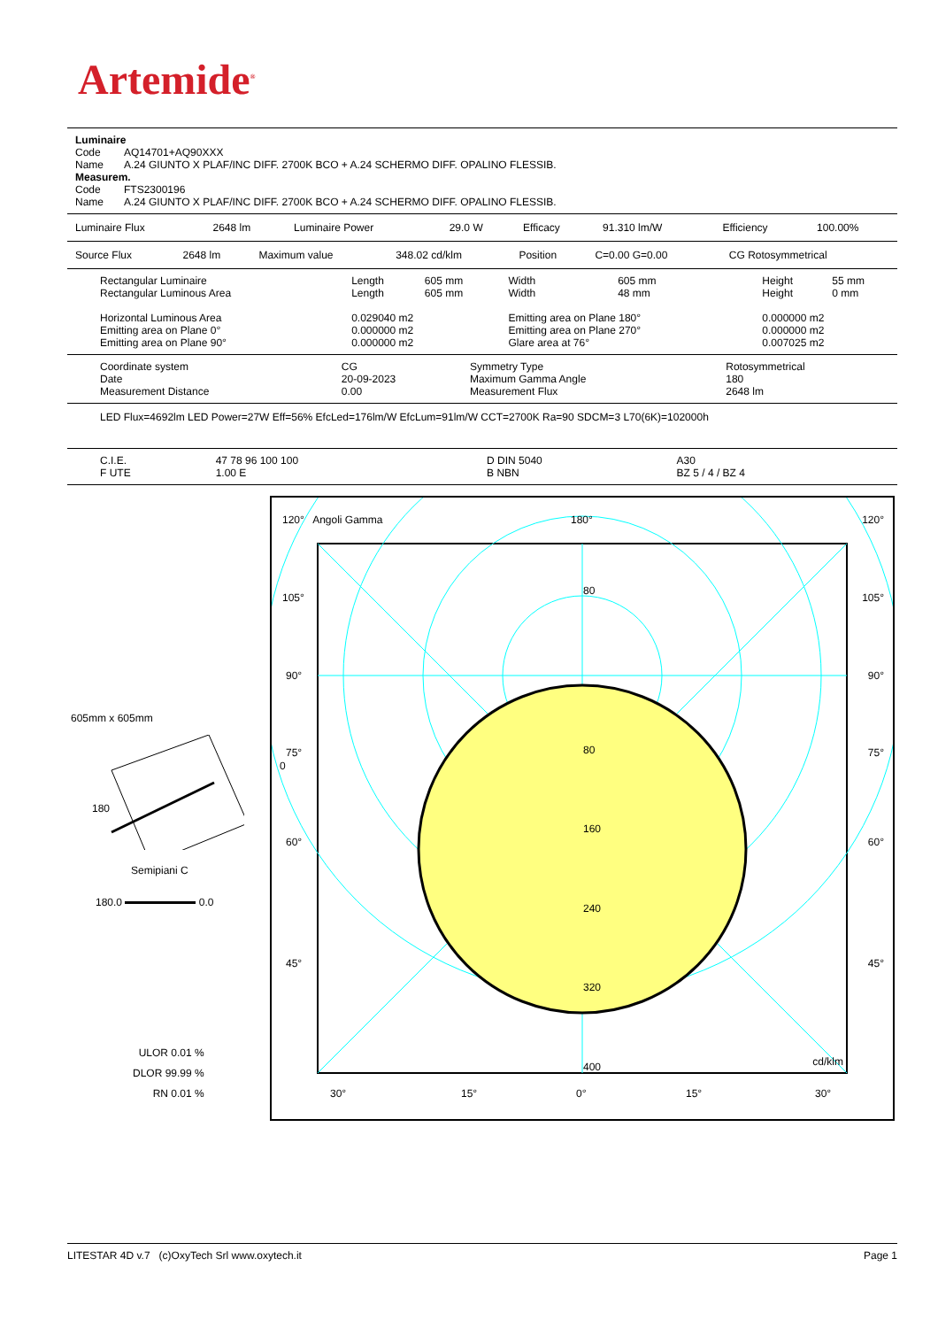Artemide<sup>®</sup>
| Luminaire | |
| Code | AQ14701+AQ90XXX |
| Name | A.24 GIUNTO X PLAF/INC DIFF. 2700K BCO + A.24 SCHERMO DIFF. OPALINO FLESSIB. |
| Measurem. | |
| Code | FTS2300196 |
| Name | A.24 GIUNTO X PLAF/INC DIFF. 2700K BCO + A.24 SCHERMO DIFF. OPALINO FLESSIB. |
| Luminaire Flux | 2648 lm | Luminaire Power | 29.0 W | Efficacy | 91.310 lm/W | Efficiency | 100.00% |
| Source Flux | 2648 lm | Maximum value | 348.02 cd/klm | Position | C=0.00 G=0.00 | CG Rotosymmetrical |
| Rectangular Luminaire | Length | 605 mm | Width | 605 mm | Height | 55 mm |
| Rectangular Luminous Area | Length | 605 mm | Width | 48 mm | Height | 0 mm |
| Horizontal Luminous Area | 0.029040 m2 | | Emitting area on Plane 180° | | 0.000000 m2 | |
| Emitting area on Plane 0° | 0.000000 m2 | | Emitting area on Plane 270° | | 0.000000 m2 | |
| Emitting area on Plane 90° | 0.000000 m2 | | Glare area at 76° | | 0.007025 m2 | |
| Coordinate system | CG | Symmetry Type | Rotosymmetrical |
| Date | 20-09-2023 | Maximum Gamma Angle | 180 |
| Measurement Distance | 0.00 | Measurement Flux | 2648 lm |
LED Flux=4692lm LED Power=27W Eff=56% EfcLed=176lm/W EfcLum=91lm/W CCT=2700K Ra=90 SDCM=3 L70(6K)=102000h
| C.I.E. | 47 78 96 100 100 | D DIN 5040 | A30 |
| F UTE | 1.00 E | B NBN | BZ 5 / 4 / BZ 4 |
605mm x 605mm
0
180
Semipiani C
180.0 0.0
ULOR 0.01 %
DLOR 99.99 %
RN 0.01 %
120° Angoli Gamma 180° 120°
105° 105°
90° 90°
75° 75°
60° 60°
45° 45°
80
80
160
240
320
400 cd/klm
30° 15° 0° 15° 30°
LITESTAR 4D v.7 (c)OxyTech Srl www.oxytech.it Page 1